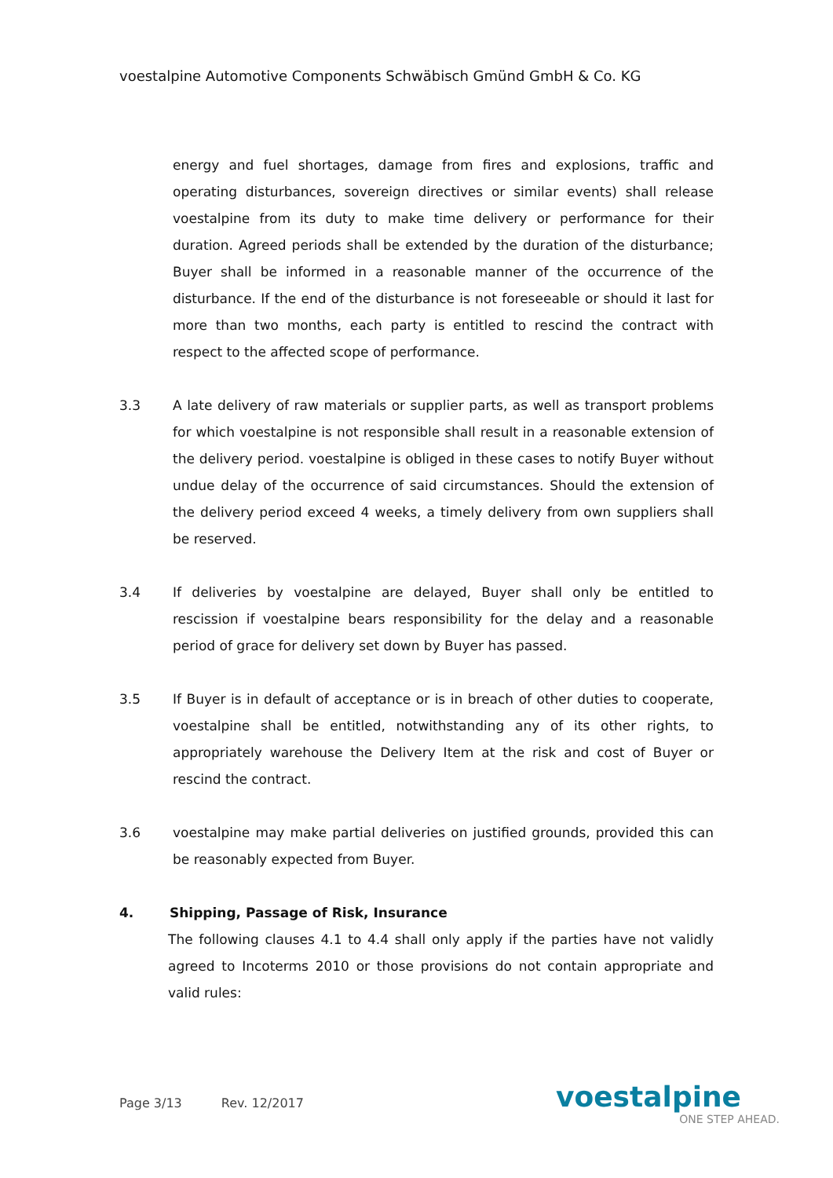voestalpine Automotive Components Schwäbisch Gmünd GmbH & Co. KG
energy and fuel shortages, damage from fires and explosions, traffic and operating disturbances, sovereign directives or similar events) shall release voestalpine from its duty to make time delivery or performance for their duration. Agreed periods shall be extended by the duration of the disturbance; Buyer shall be informed in a reasonable manner of the occurrence of the disturbance. If the end of the disturbance is not foreseeable or should it last for more than two months, each party is entitled to rescind the contract with respect to the affected scope of performance.
3.3 A late delivery of raw materials or supplier parts, as well as transport problems for which voestalpine is not responsible shall result in a reasonable extension of the delivery period. voestalpine is obliged in these cases to notify Buyer without undue delay of the occurrence of said circumstances. Should the extension of the delivery period exceed 4 weeks, a timely delivery from own suppliers shall be reserved.
3.4 If deliveries by voestalpine are delayed, Buyer shall only be entitled to rescission if voestalpine bears responsibility for the delay and a reasonable period of grace for delivery set down by Buyer has passed.
3.5 If Buyer is in default of acceptance or is in breach of other duties to cooperate, voestalpine shall be entitled, notwithstanding any of its other rights, to appropriately warehouse the Delivery Item at the risk and cost of Buyer or rescind the contract.
3.6 voestalpine may make partial deliveries on justified grounds, provided this can be reasonably expected from Buyer.
4.
Shipping, Passage of Risk, Insurance
The following clauses 4.1 to 4.4 shall only apply if the parties have not validly agreed to Incoterms 2010 or those provisions do not contain appropriate and valid rules:
Page 3/13 Rev. 12/2017
voestalpine
ONE STEP AHEAD.